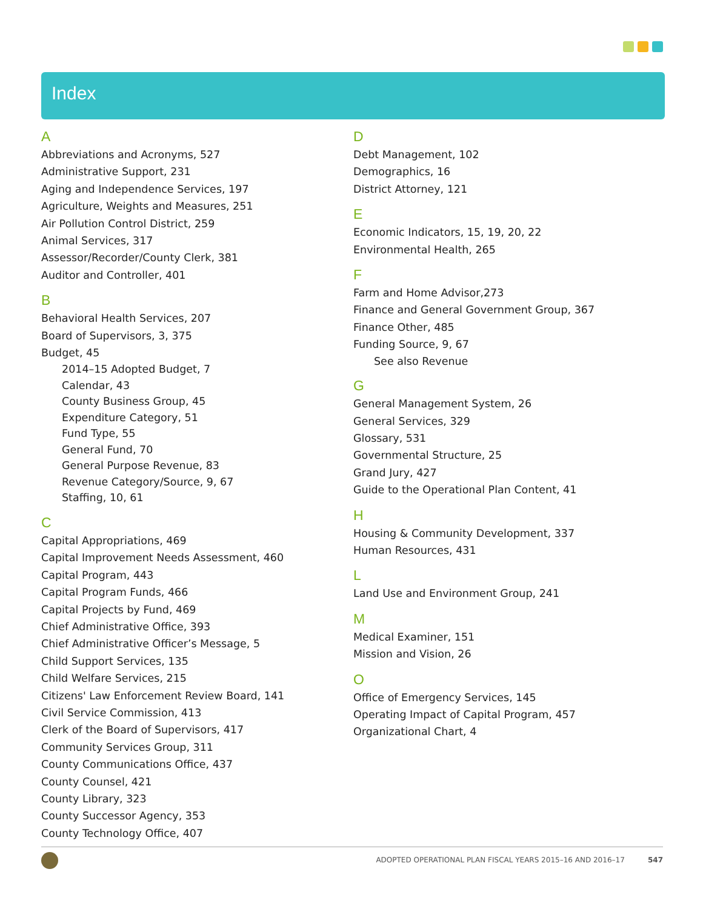Index
A
Abbreviations and Acronyms, 527
Administrative Support, 231
Aging and Independence Services, 197
Agriculture, Weights and Measures, 251
Air Pollution Control District, 259
Animal Services, 317
Assessor/Recorder/County Clerk, 381
Auditor and Controller, 401
B
Behavioral Health Services, 207
Board of Supervisors, 3, 375
Budget, 45
2014–15 Adopted Budget, 7
Calendar, 43
County Business Group, 45
Expenditure Category, 51
Fund Type, 55
General Fund, 70
General Purpose Revenue, 83
Revenue Category/Source, 9, 67
Staffing, 10, 61
C
Capital Appropriations, 469
Capital Improvement Needs Assessment, 460
Capital Program, 443
Capital Program Funds, 466
Capital Projects by Fund, 469
Chief Administrative Office, 393
Chief Administrative Officer’s Message, 5
Child Support Services, 135
Child Welfare Services, 215
Citizens' Law Enforcement Review Board, 141
Civil Service Commission, 413
Clerk of the Board of Supervisors, 417
Community Services Group, 311
County Communications Office, 437
County Counsel, 421
County Library, 323
County Successor Agency, 353
County Technology Office, 407
D
Debt Management, 102
Demographics, 16
District Attorney, 121
E
Economic Indicators, 15, 19, 20, 22
Environmental Health, 265
F
Farm and Home Advisor,273
Finance and General Government Group, 367
Finance Other, 485
Funding Source, 9, 67
See also Revenue
G
General Management System, 26
General Services, 329
Glossary, 531
Governmental Structure, 25
Grand Jury, 427
Guide to the Operational Plan Content, 41
H
Housing & Community Development, 337
Human Resources, 431
L
Land Use and Environment Group, 241
M
Medical Examiner, 151
Mission and Vision, 26
O
Office of Emergency Services, 145
Operating Impact of Capital Program, 457
Organizational Chart, 4
ADOPTED OPERATIONAL PLAN FISCAL YEARS 2015–16 AND 2016–17 547